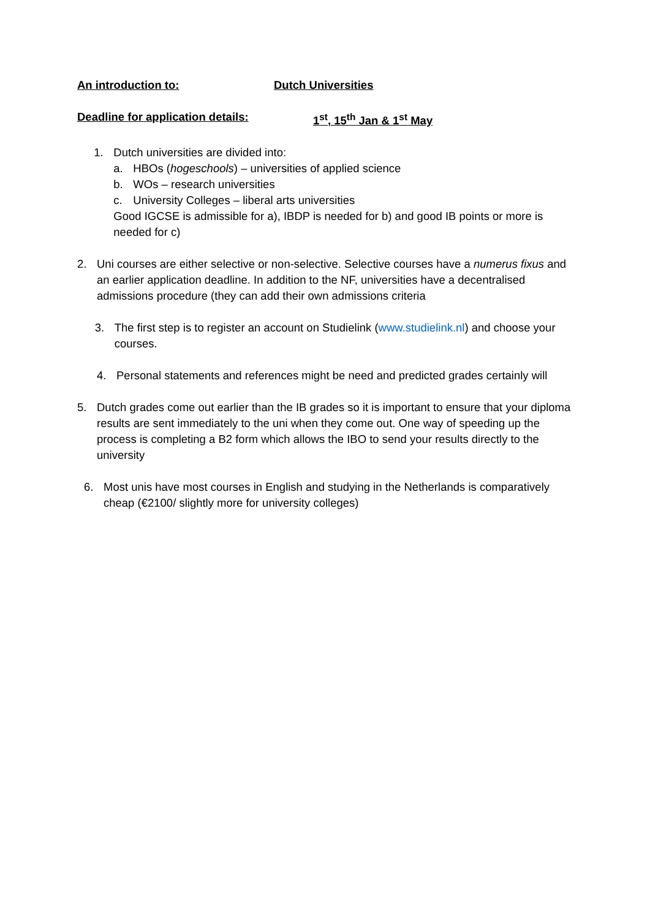An introduction to: Dutch Universities
Deadline for application details: 1<sup>st</sup>, 15<sup>th</sup> Jan & 1<sup>st</sup> May
1. Dutch universities are divided into:
a. HBOs (hogeschools) – universities of applied science
b. WOs – research universities
c. University Colleges – liberal arts universities
Good IGCSE is admissible for a), IBDP is needed for b) and good IB points or more is needed for c)
2. Uni courses are either selective or non-selective. Selective courses have a numerus fixus and an earlier application deadline. In addition to the NF, universities have a decentralised admissions procedure (they can add their own admissions criteria
3. The first step is to register an account on Studielink (www.studielink.nl) and choose your courses.
4. Personal statements and references might be need and predicted grades certainly will
5. Dutch grades come out earlier than the IB grades so it is important to ensure that your diploma results are sent immediately to the uni when they come out. One way of speeding up the process is completing a B2 form which allows the IBO to send your results directly to the university
6. Most unis have most courses in English and studying in the Netherlands is comparatively cheap (€2100/ slightly more for university colleges)